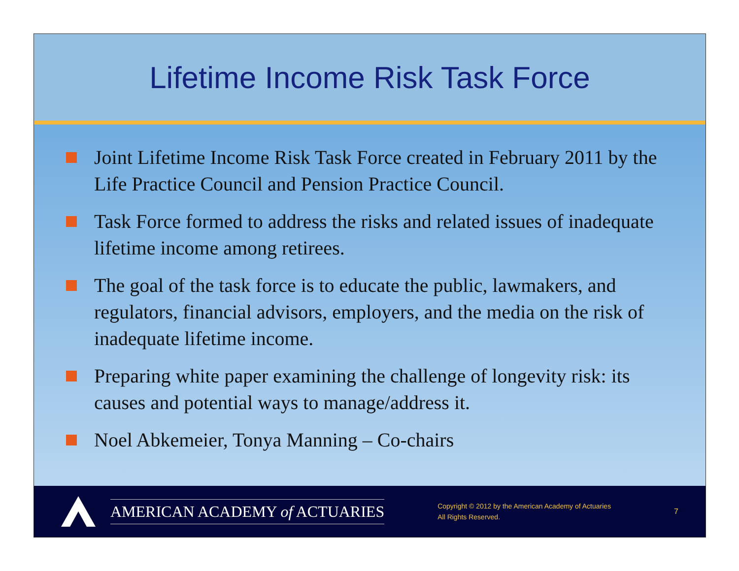Lifetime Income Risk Task Force
Joint Lifetime Income Risk Task Force created in February 2011 by the Life Practice Council and Pension Practice Council.
Task Force formed to address the risks and related issues of inadequate lifetime income among retirees.
The goal of the task force is to educate the public, lawmakers, and regulators, financial advisors, employers, and the media on the risk of inadequate lifetime income.
Preparing white paper examining the challenge of longevity risk: its causes and potential ways to manage/address it.
Noel Abkemeier, Tonya Manning – Co-chairs
AMERICAN ACADEMY of ACTUARIES
Copyright © 2012 by the American Academy of Actuaries
All Rights Reserved.
7